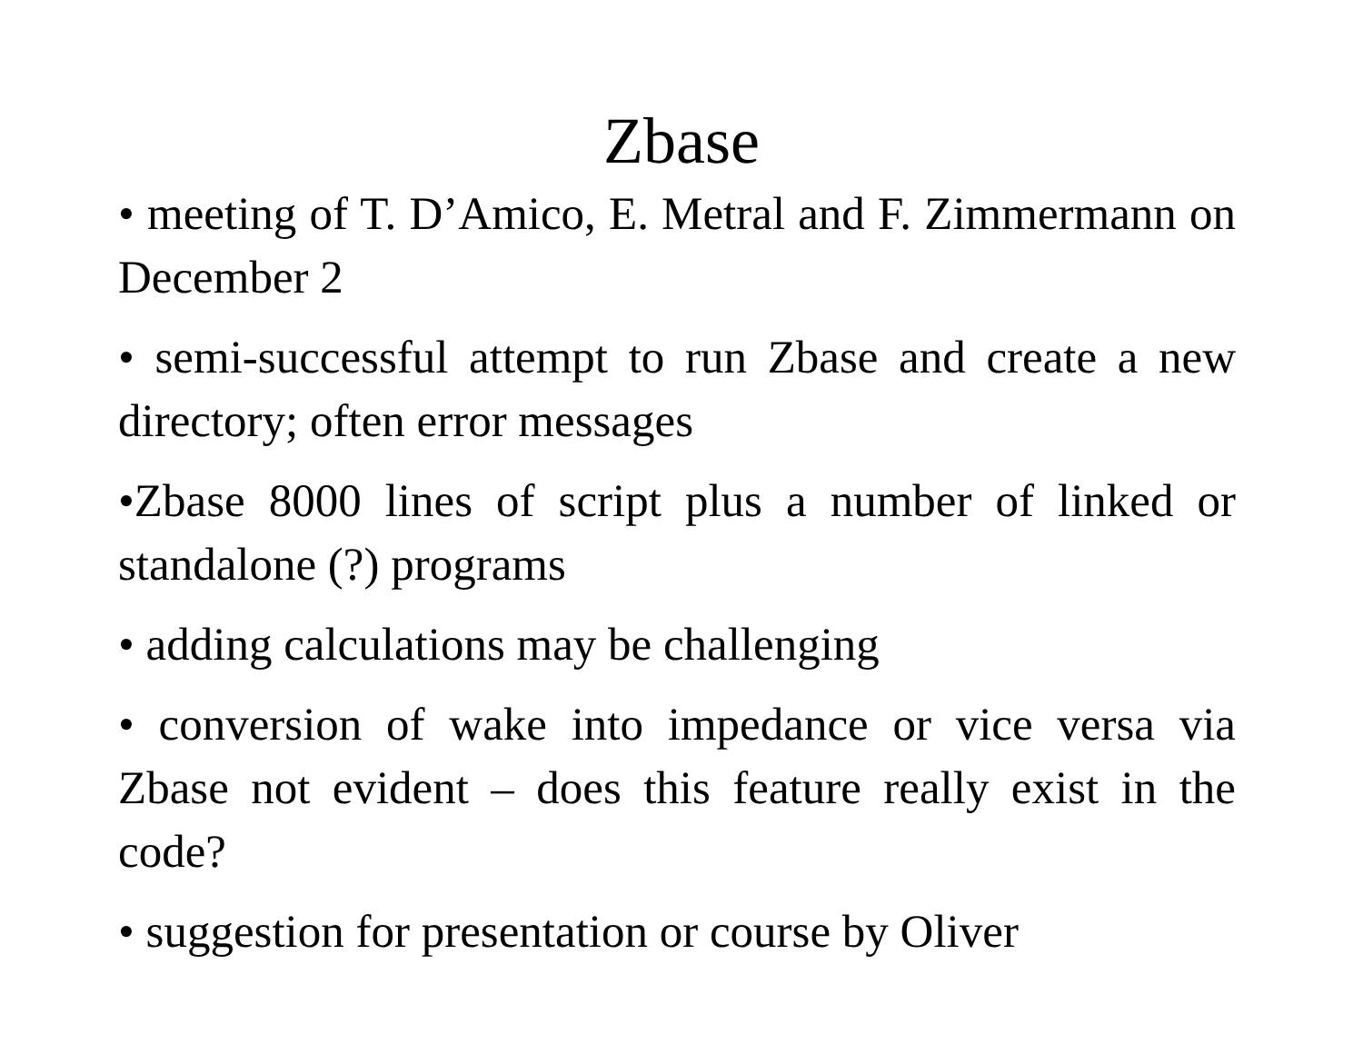Zbase
• meeting of T. D’Amico, E. Metral and F. Zimmermann on December 2
• semi-successful attempt to run Zbase and create a new directory; often error messages
•Zbase 8000 lines of script plus a number of linked or standalone (?) programs
• adding calculations may be challenging
• conversion of wake into impedance or vice versa via Zbase not evident – does this feature really exist in the code?
• suggestion for presentation or course by Oliver